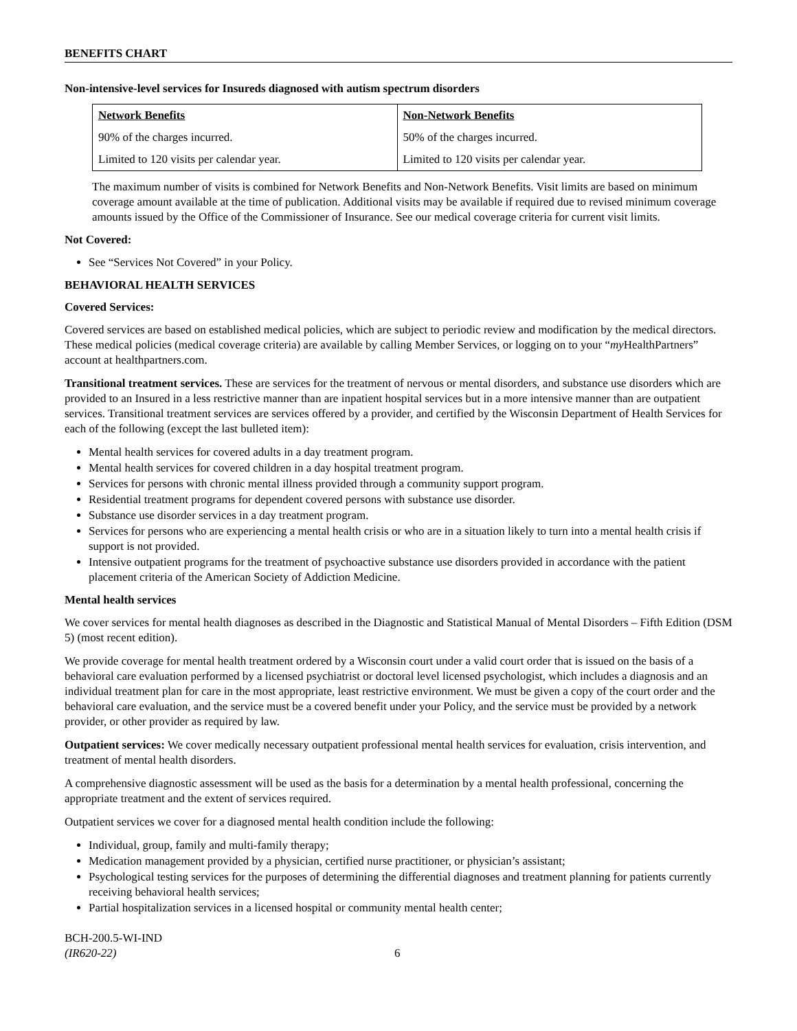BENEFITS CHART
Non-intensive-level services for Insureds diagnosed with autism spectrum disorders
| Network Benefits | Non-Network Benefits |
| --- | --- |
| 90% of the charges incurred. | 50% of the charges incurred. |
| Limited to 120 visits per calendar year. | Limited to 120 visits per calendar year. |
The maximum number of visits is combined for Network Benefits and Non-Network Benefits. Visit limits are based on minimum coverage amount available at the time of publication. Additional visits may be available if required due to revised minimum coverage amounts issued by the Office of the Commissioner of Insurance. See our medical coverage criteria for current visit limits.
Not Covered:
See “Services Not Covered” in your Policy.
BEHAVIORAL HEALTH SERVICES
Covered Services:
Covered services are based on established medical policies, which are subject to periodic review and modification by the medical directors. These medical policies (medical coverage criteria) are available by calling Member Services, or logging on to your “my HealthPartners” account at healthpartners.com.
Transitional treatment services. These are services for the treatment of nervous or mental disorders, and substance use disorders which are provided to an Insured in a less restrictive manner than are inpatient hospital services but in a more intensive manner than are outpatient services. Transitional treatment services are services offered by a provider, and certified by the Wisconsin Department of Health Services for each of the following (except the last bulleted item):
Mental health services for covered adults in a day treatment program.
Mental health services for covered children in a day hospital treatment program.
Services for persons with chronic mental illness provided through a community support program.
Residential treatment programs for dependent covered persons with substance use disorder.
Substance use disorder services in a day treatment program.
Services for persons who are experiencing a mental health crisis or who are in a situation likely to turn into a mental health crisis if support is not provided.
Intensive outpatient programs for the treatment of psychoactive substance use disorders provided in accordance with the patient placement criteria of the American Society of Addiction Medicine.
Mental health services
We cover services for mental health diagnoses as described in the Diagnostic and Statistical Manual of Mental Disorders – Fifth Edition (DSM 5) (most recent edition).
We provide coverage for mental health treatment ordered by a Wisconsin court under a valid court order that is issued on the basis of a behavioral care evaluation performed by a licensed psychiatrist or doctoral level licensed psychologist, which includes a diagnosis and an individual treatment plan for care in the most appropriate, least restrictive environment. We must be given a copy of the court order and the behavioral care evaluation, and the service must be a covered benefit under your Policy, and the service must be provided by a network provider, or other provider as required by law.
Outpatient services: We cover medically necessary outpatient professional mental health services for evaluation, crisis intervention, and treatment of mental health disorders.
A comprehensive diagnostic assessment will be used as the basis for a determination by a mental health professional, concerning the appropriate treatment and the extent of services required.
Outpatient services we cover for a diagnosed mental health condition include the following:
Individual, group, family and multi-family therapy;
Medication management provided by a physician, certified nurse practitioner, or physician’s assistant;
Psychological testing services for the purposes of determining the differential diagnoses and treatment planning for patients currently receiving behavioral health services;
Partial hospitalization services in a licensed hospital or community mental health center;
BCH-200.5-WI-IND
(IR620-22)
6